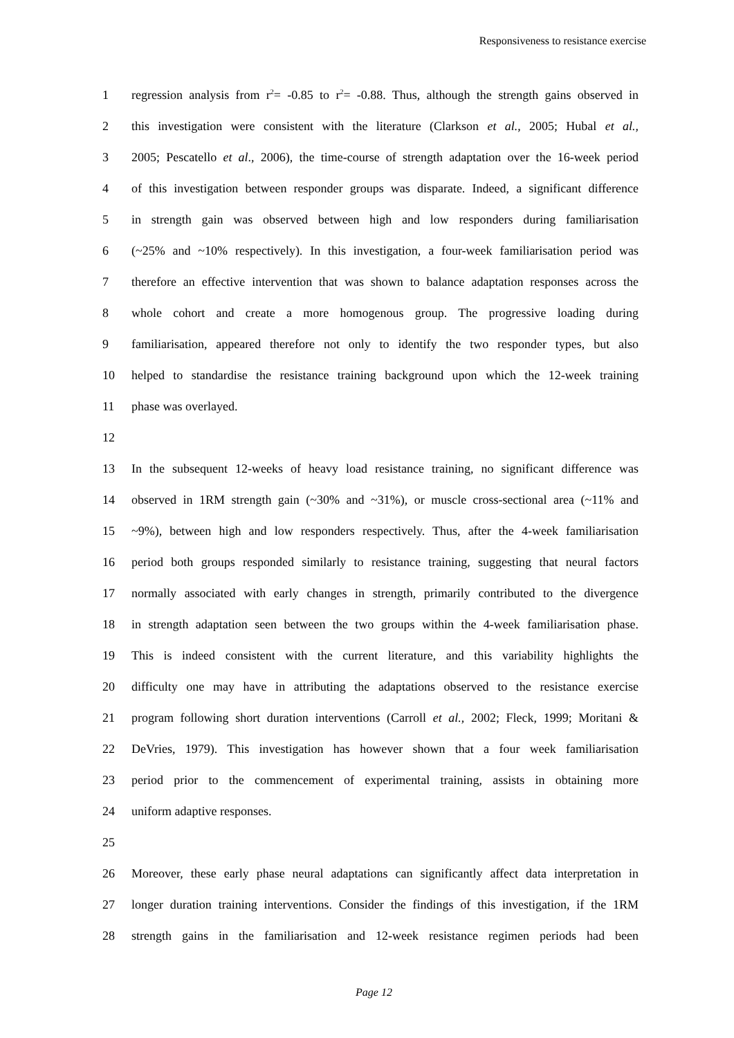Responsiveness to resistance exercise
1 regression analysis from r<sup>2</sup>= -0.85 to r<sup>2</sup>= -0.88. Thus, although the strength gains observed in
2 this investigation were consistent with the literature (Clarkson et al., 2005; Hubal et al.,
3 2005; Pescatello et al., 2006), the time-course of strength adaptation over the 16-week period
4 of this investigation between responder groups was disparate. Indeed, a significant difference
5 in strength gain was observed between high and low responders during familiarisation
6 (~25% and ~10% respectively). In this investigation, a four-week familiarisation period was
7 therefore an effective intervention that was shown to balance adaptation responses across the
8 whole cohort and create a more homogenous group. The progressive loading during
9 familiarisation, appeared therefore not only to identify the two responder types, but also
10 helped to standardise the resistance training background upon which the 12-week training
11 phase was overlayed.
12
13 In the subsequent 12-weeks of heavy load resistance training, no significant difference was
14 observed in 1RM strength gain (~30% and ~31%), or muscle cross-sectional area (~11% and
15 ~9%), between high and low responders respectively. Thus, after the 4-week familiarisation
16 period both groups responded similarly to resistance training, suggesting that neural factors
17 normally associated with early changes in strength, primarily contributed to the divergence
18 in strength adaptation seen between the two groups within the 4-week familiarisation phase.
19 This is indeed consistent with the current literature, and this variability highlights the
20 difficulty one may have in attributing the adaptations observed to the resistance exercise
21 program following short duration interventions (Carroll et al., 2002; Fleck, 1999; Moritani &
22 DeVries, 1979). This investigation has however shown that a four week familiarisation
23 period prior to the commencement of experimental training, assists in obtaining more
24 uniform adaptive responses.
25
26 Moreover, these early phase neural adaptations can significantly affect data interpretation in
27 longer duration training interventions. Consider the findings of this investigation, if the 1RM
28 strength gains in the familiarisation and 12-week resistance regimen periods had been
Page 12